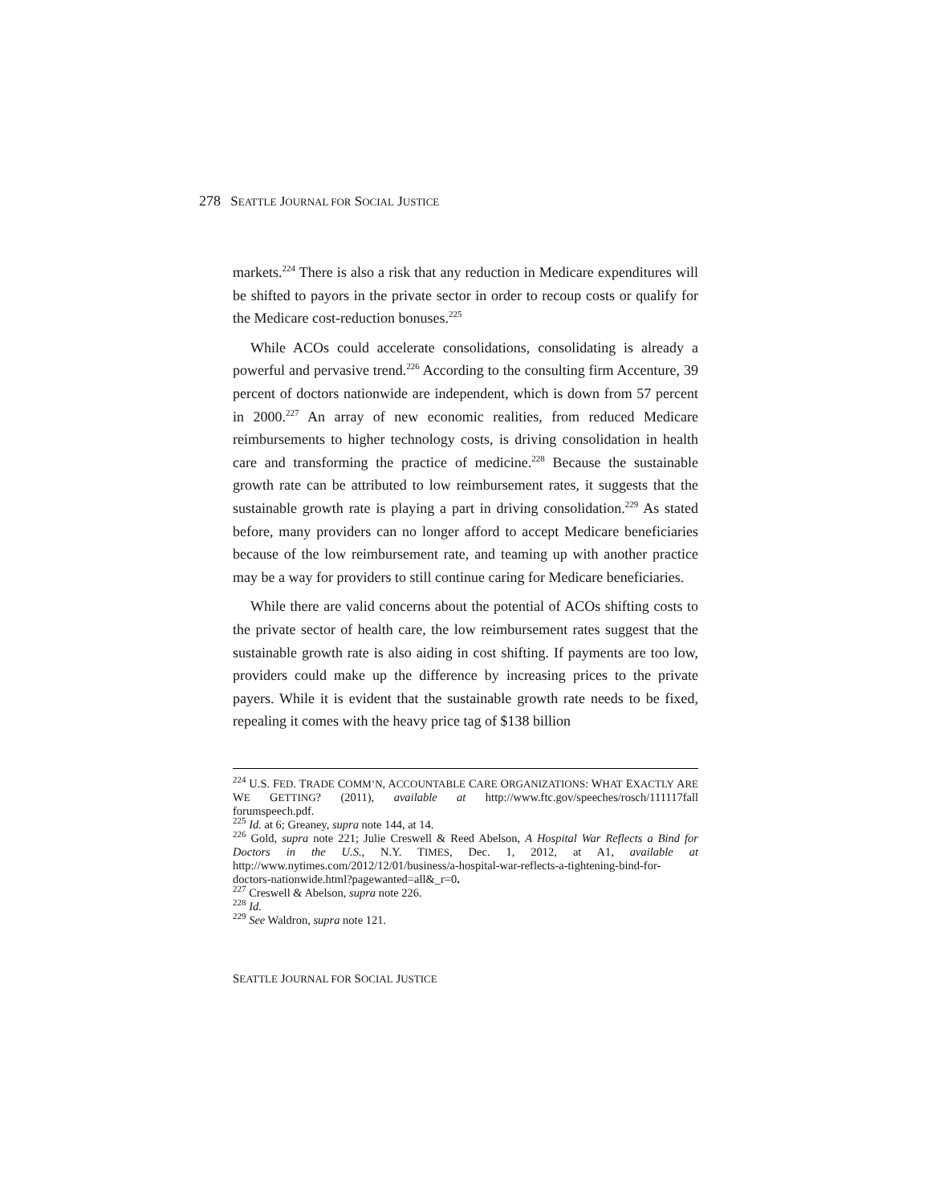278 SEATTLE JOURNAL FOR SOCIAL JUSTICE
markets.<sup>224</sup> There is also a risk that any reduction in Medicare expenditures will be shifted to payors in the private sector in order to recoup costs or qualify for the Medicare cost-reduction bonuses.<sup>225</sup>
While ACOs could accelerate consolidations, consolidating is already a powerful and pervasive trend.<sup>226</sup> According to the consulting firm Accenture, 39 percent of doctors nationwide are independent, which is down from 57 percent in 2000.<sup>227</sup> An array of new economic realities, from reduced Medicare reimbursements to higher technology costs, is driving consolidation in health care and transforming the practice of medicine.<sup>228</sup> Because the sustainable growth rate can be attributed to low reimbursement rates, it suggests that the sustainable growth rate is playing a part in driving consolidation.<sup>229</sup> As stated before, many providers can no longer afford to accept Medicare beneficiaries because of the low reimbursement rate, and teaming up with another practice may be a way for providers to still continue caring for Medicare beneficiaries.
While there are valid concerns about the potential of ACOs shifting costs to the private sector of health care, the low reimbursement rates suggest that the sustainable growth rate is also aiding in cost shifting. If payments are too low, providers could make up the difference by increasing prices to the private payers. While it is evident that the sustainable growth rate needs to be fixed, repealing it comes with the heavy price tag of $138 billion
<sup>224</sup> U.S. FED. TRADE COMM’N, ACCOUNTABLE CARE ORGANIZATIONS: WHAT EXACTLY ARE WE GETTING? (2011), available at http://www.ftc.gov/speeches/rosch/111117fall forumspeech.pdf.
<sup>225</sup> Id. at 6; Greaney, supra note 144, at 14.
<sup>226</sup> Gold, supra note 221; Julie Creswell & Reed Abelson, A Hospital War Reflects a Bind for Doctors in the U.S., N.Y. TIMES, Dec. 1, 2012, at A1, available at http://www.nytimes.com/2012/12/01/business/a-hospital-war-reflects-a-tightening-bind-for-doctors-nationwide.html?pagewanted=all&_r=0.
<sup>227</sup> Creswell & Abelson, supra note 226.
<sup>228</sup> Id.
<sup>229</sup> See Waldron, supra note 121.
SEATTLE JOURNAL FOR SOCIAL JUSTICE